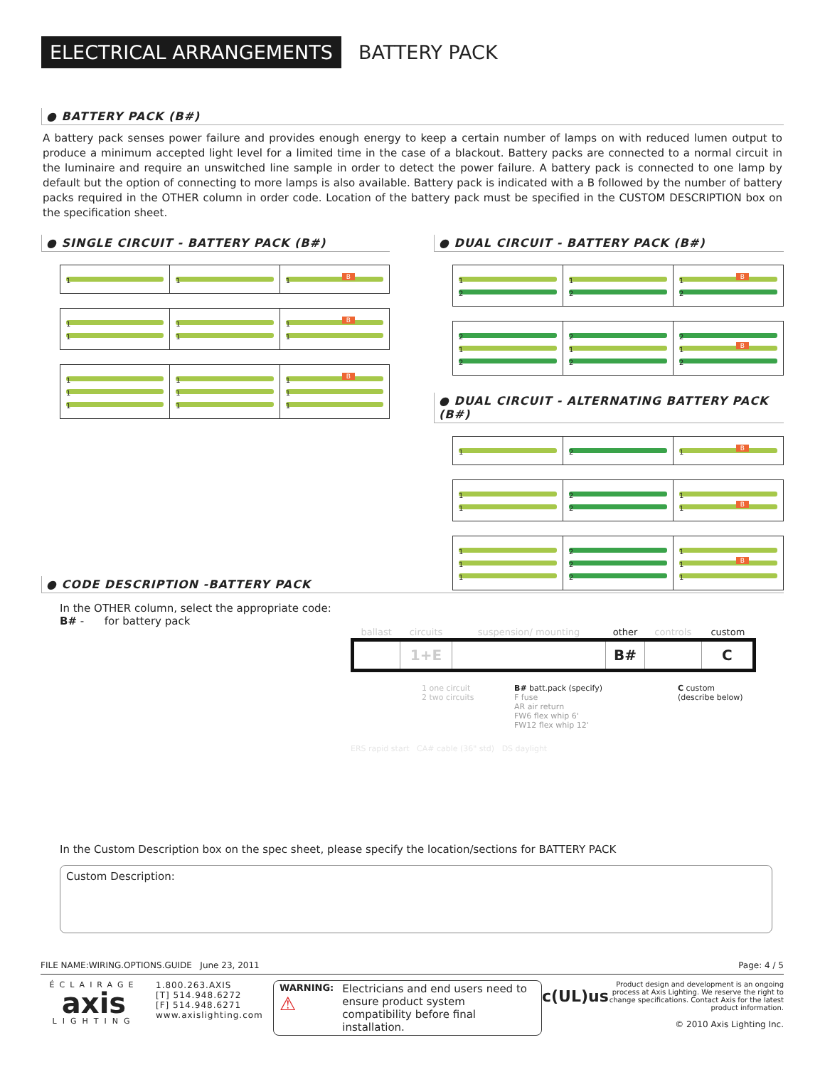ELECTRICAL ARRANGEMENTS
BATTERY PACK
● BATTERY PACK (B#)
A battery pack senses power failure and provides enough energy to keep a certain number of lamps on with reduced lumen output to produce a minimum accepted light level for a limited time in the case of a blackout. Battery packs are connected to a normal circuit in the luminaire and require an unswitched line sample in order to detect the power failure. A battery pack is connected to one lamp by default but the option of connecting to more lamps is also available. Battery pack is indicated with a B followed by the number of battery packs required in the OTHER column in order code. Location of the battery pack must be specified in the CUSTOM DESCRIPTION box on the specification sheet.
● SINGLE CIRCUIT - BATTERY PACK (B#)
1 1 1 B
1
1
1
1
1 B
1
1
1
1
1
1
1
1 B
1
1
● DUAL CIRCUIT - BATTERY PACK (B#)
1
2
1
2
1 B
2
2
1
2
2
1
2
2
1 B
2
● DUAL CIRCUIT - ALTERNATING BATTERY PACK (B#)
1 2 1 B
1
1
2
2
1
1 B
1
1
1
2
2
2
1
1 B
1
● CODE DESCRIPTION -BATTERY PACK
In the OTHER column, select the appropriate code:
B# - for battery pack
| ballast | circuits | suspension/ mounting | other | controls | custom |
| | 1+E | | B# | | C |
1 one circuit
2 two circuits
B# batt.pack (specify)
F fuse
AR air return
FW6 flex whip 6'
FW12 flex whip 12'
C custom
(describe below)
ERS rapid start CA# cable (36" std) DS daylight
In the Custom Description box on the spec sheet, please specify the location/sections for BATTERY PACK
Custom Description:
FILE NAME:WIRING.OPTIONS.GUIDE June 23, 2011 Page: 4 / 5
ÉCLAIRAGE
axis
LIGHTING
1.800.263.AXIS
[T] 514.948.6272
[F] 514.948.6271
www.axislighting.com
WARNING:
⚠ Electricians and end users need to ensure product system compatibility before final installation.
c(UL)us
Product design and development is an ongoing process at Axis Lighting. We reserve the right to change specifications. Contact Axis for the latest product information.
© 2010 Axis Lighting Inc.